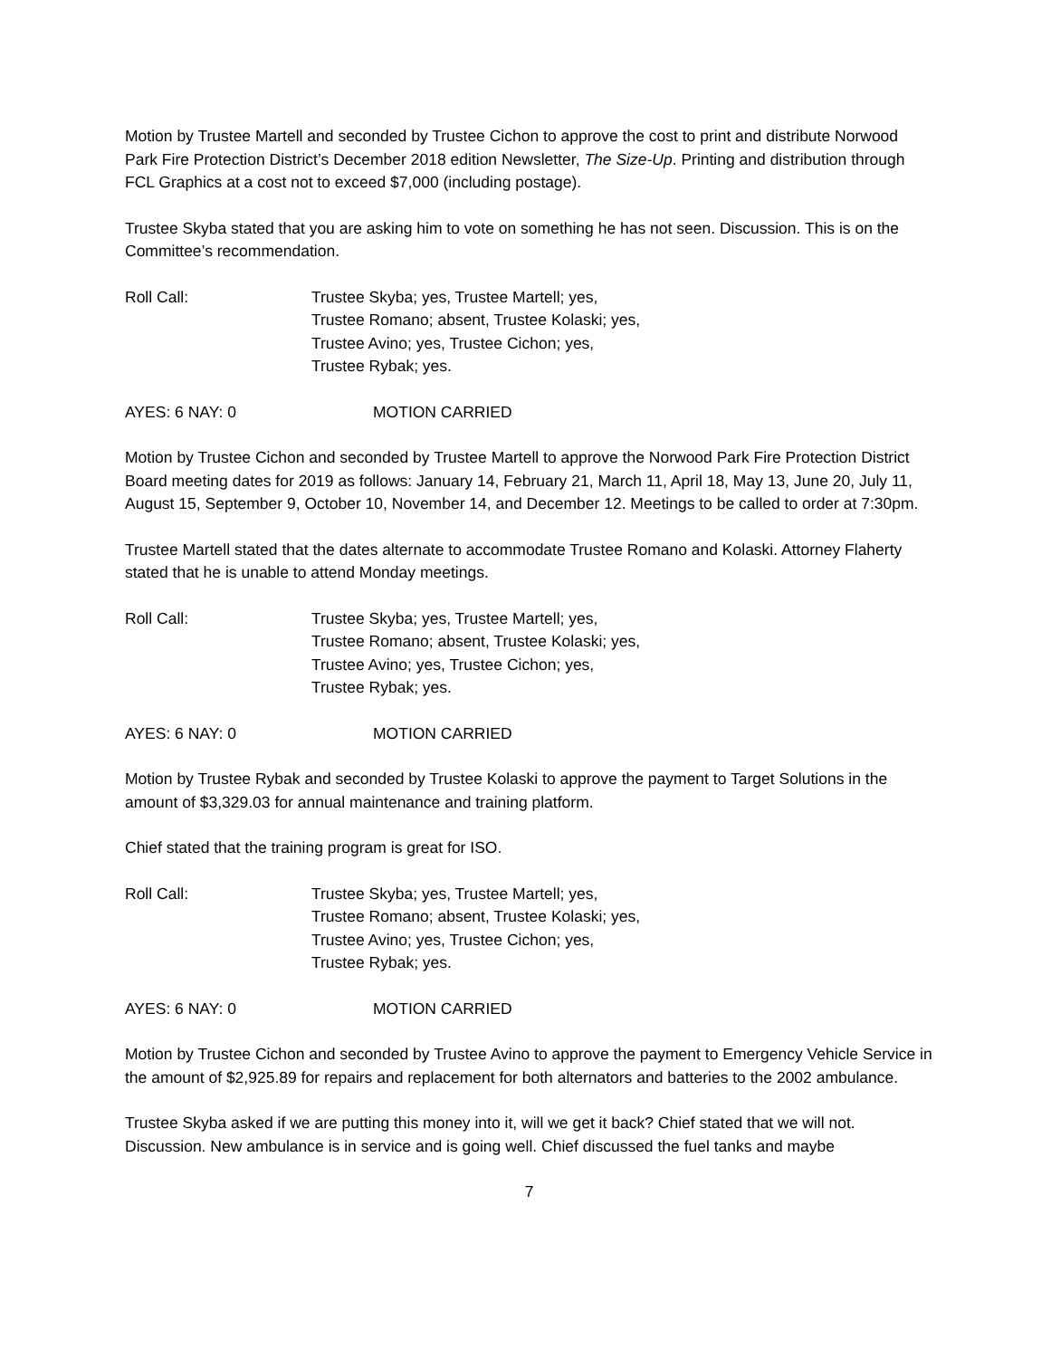Motion by Trustee Martell and seconded by Trustee Cichon to approve the cost to print and distribute Norwood Park Fire Protection District’s December 2018 edition Newsletter, The Size-Up. Printing and distribution through FCL Graphics at a cost not to exceed $7,000 (including postage).
Trustee Skyba stated that you are asking him to vote on something he has not seen. Discussion. This is on the Committee’s recommendation.
Roll Call: Trustee Skyba; yes, Trustee Martell; yes,
Trustee Romano; absent, Trustee Kolaski; yes,
Trustee Avino; yes, Trustee Cichon; yes,
Trustee Rybak; yes.
AYES: 6 NAY: 0 MOTION CARRIED
Motion by Trustee Cichon and seconded by Trustee Martell to approve the Norwood Park Fire Protection District Board meeting dates for 2019 as follows: January 14, February 21, March 11, April 18, May 13, June 20, July 11, August 15, September 9, October 10, November 14, and December 12. Meetings to be called to order at 7:30pm.
Trustee Martell stated that the dates alternate to accommodate Trustee Romano and Kolaski. Attorney Flaherty stated that he is unable to attend Monday meetings.
Roll Call: Trustee Skyba; yes, Trustee Martell; yes,
Trustee Romano; absent, Trustee Kolaski; yes,
Trustee Avino; yes, Trustee Cichon; yes,
Trustee Rybak; yes.
AYES: 6 NAY: 0 MOTION CARRIED
Motion by Trustee Rybak and seconded by Trustee Kolaski to approve the payment to Target Solutions in the amount of $3,329.03 for annual maintenance and training platform.
Chief stated that the training program is great for ISO.
Roll Call: Trustee Skyba; yes, Trustee Martell; yes,
Trustee Romano; absent, Trustee Kolaski; yes,
Trustee Avino; yes, Trustee Cichon; yes,
Trustee Rybak; yes.
AYES: 6 NAY: 0 MOTION CARRIED
Motion by Trustee Cichon and seconded by Trustee Avino to approve the payment to Emergency Vehicle Service in the amount of $2,925.89 for repairs and replacement for both alternators and batteries to the 2002 ambulance.
Trustee Skyba asked if we are putting this money into it, will we get it back? Chief stated that we will not. Discussion. New ambulance is in service and is going well. Chief discussed the fuel tanks and maybe
7